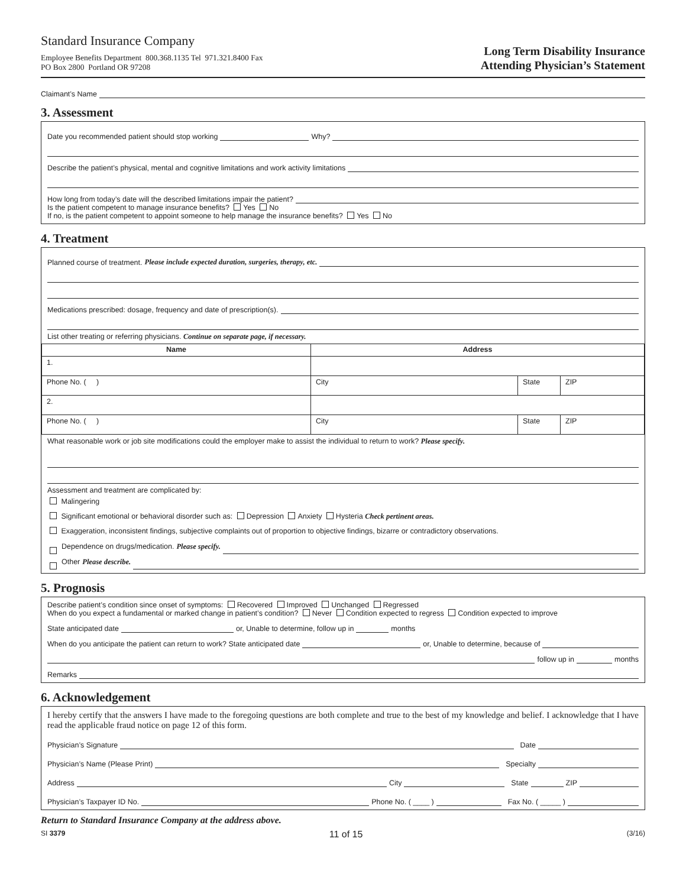Standard Insurance Company
Employee Benefits Department 800.368.1135 Tel 971.321.8400 Fax
PO Box 2800 Portland OR 97208
Long Term Disability Insurance
Attending Physician’s Statement
Claimant’s Name
3. Assessment
Date you recommended patient should stop working Why?
Describe the patient’s physical, mental and cognitive limitations and work activity limitations
How long from today’s date will the described limitations impair the patient?
Is the patient competent to manage insurance benefits? Yes No
If no, is the patient competent to appoint someone to help manage the insurance benefits? Yes No
4. Treatment
Planned course of treatment. Please include expected duration, surgeries, therapy, etc.
Medications prescribed: dosage, frequency and date of prescription(s).
List other treating or referring physicians. Continue on separate page, if necessary.
| Name | Address | | |
| --- | --- | --- | --- |
| 1. | | | |
| Phone No. ( ) | City | State | ZIP |
| 2. | | | |
| Phone No. ( ) | City | State | ZIP |
What reasonable work or job site modifications could the employer make to assist the individual to return to work? Please specify.
Assessment and treatment are complicated by:
Malingering
Significant emotional or behavioral disorder such as: Depression Anxiety Hysteria Check pertinent areas.
Exaggeration, inconsistent findings, subjective complaints out of proportion to objective findings, bizarre or contradictory observations.
Dependence on drugs/medication. Please specify.
Other Please describe.
5. Prognosis
Describe patient’s condition since onset of symptoms: Recovered Improved Unchanged Regressed
When do you expect a fundamental or marked change in patient’s condition? Never Condition expected to regress Condition expected to improve
State anticipated date or, Unable to determine, follow up in months
When do you anticipate the patient can return to work? State anticipated date or, Unable to determine, because of
follow up in months
Remarks
6. Acknowledgement
I hereby certify that the answers I have made to the foregoing questions are both complete and true to the best of my knowledge and belief. I acknowledge that I have read the applicable fraud notice on page 12 of this form.
Physician’s Signature Date
Physician’s Name (Please Print) Specialty
Address City State ZIP
Physician’s Taxpayer ID No. Phone No. ( ____ ) Fax No. ( _____ )
Return to Standard Insurance Company at the address above.
SI 3379 11 of 15 (3/16)